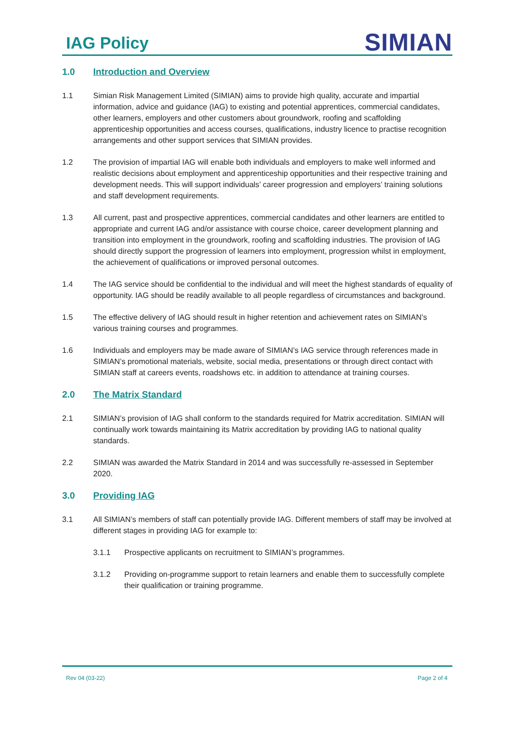IAG Policy
SIMIAN
1.0 Introduction and Overview
1.1 Simian Risk Management Limited (SIMIAN) aims to provide high quality, accurate and impartial information, advice and guidance (IAG) to existing and potential apprentices, commercial candidates, other learners, employers and other customers about groundwork, roofing and scaffolding apprenticeship opportunities and access courses, qualifications, industry licence to practise recognition arrangements and other support services that SIMIAN provides.
1.2 The provision of impartial IAG will enable both individuals and employers to make well informed and realistic decisions about employment and apprenticeship opportunities and their respective training and development needs. This will support individuals’ career progression and employers’ training solutions and staff development requirements.
1.3 All current, past and prospective apprentices, commercial candidates and other learners are entitled to appropriate and current IAG and/or assistance with course choice, career development planning and transition into employment in the groundwork, roofing and scaffolding industries. The provision of IAG should directly support the progression of learners into employment, progression whilst in employment, the achievement of qualifications or improved personal outcomes.
1.4 The IAG service should be confidential to the individual and will meet the highest standards of equality of opportunity. IAG should be readily available to all people regardless of circumstances and background.
1.5 The effective delivery of IAG should result in higher retention and achievement rates on SIMIAN’s various training courses and programmes.
1.6 Individuals and employers may be made aware of SIMIAN’s IAG service through references made in SIMIAN’s promotional materials, website, social media, presentations or through direct contact with SIMIAN staff at careers events, roadshows etc. in addition to attendance at training courses.
2.0 The Matrix Standard
2.1 SIMIAN’s provision of IAG shall conform to the standards required for Matrix accreditation. SIMIAN will continually work towards maintaining its Matrix accreditation by providing IAG to national quality standards.
2.2 SIMIAN was awarded the Matrix Standard in 2014 and was successfully re-assessed in September 2020.
3.0 Providing IAG
3.1 All SIMIAN’s members of staff can potentially provide IAG. Different members of staff may be involved at different stages in providing IAG for example to:
3.1.1 Prospective applicants on recruitment to SIMIAN’s programmes.
3.1.2 Providing on-programme support to retain learners and enable them to successfully complete their qualification or training programme.
Rev 04 (03-22) Page 2 of 4